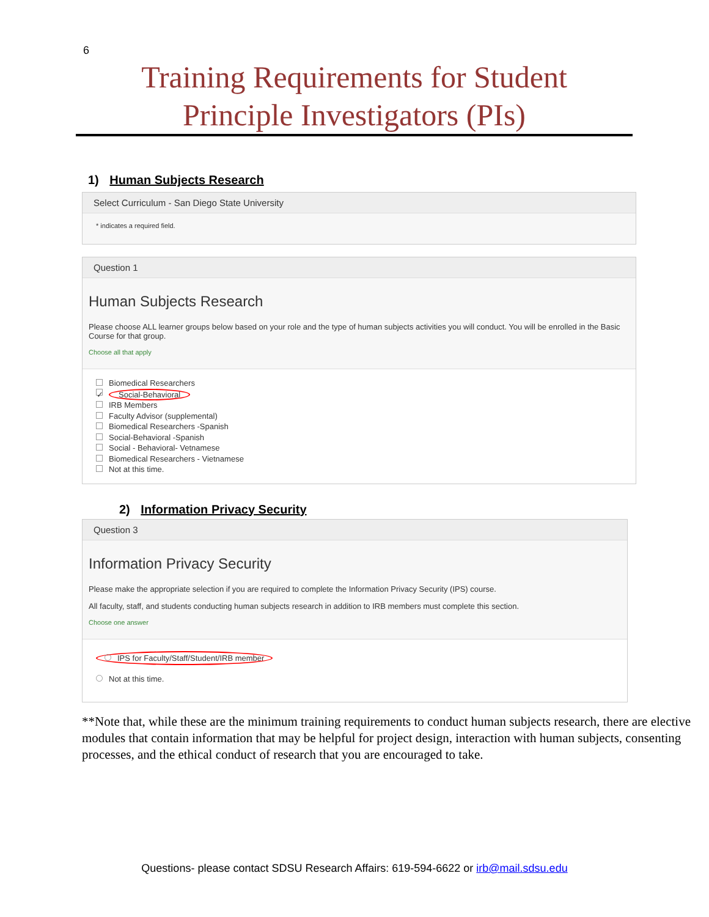6
Training Requirements for Student
Principle Investigators (PIs)
1) Human Subjects Research
Select Curriculum - San Diego State University
* indicates a required field.
Question 1
Human Subjects Research
Please choose ALL learner groups below based on your role and the type of human subjects activities you will conduct. You will be enrolled in the Basic Course for that group.
Choose all that apply
Biomedical Researchers
✓ Social-Behavioral
IRB Members
Faculty Advisor (supplemental)
Biomedical Researchers -Spanish
Social-Behavioral -Spanish
Social - Behavioral- Vetnamese
Biomedical Researchers - Vietnamese
Not at this time.
2) Information Privacy Security
Question 3
Information Privacy Security
Please make the appropriate selection if you are required to complete the Information Privacy Security (IPS) course.
All faculty, staff, and students conducting human subjects research in addition to IRB members must complete this section.
Choose one answer
IPS for Faculty/Staff/Student/IRB member
Not at this time.
**Note that, while these are the minimum training requirements to conduct human subjects research, there are elective modules that contain information that may be helpful for project design, interaction with human subjects, consenting processes, and the ethical conduct of research that you are encouraged to take.
Questions- please contact SDSU Research Affairs: 619-594-6622 or irb@mail.sdsu.edu